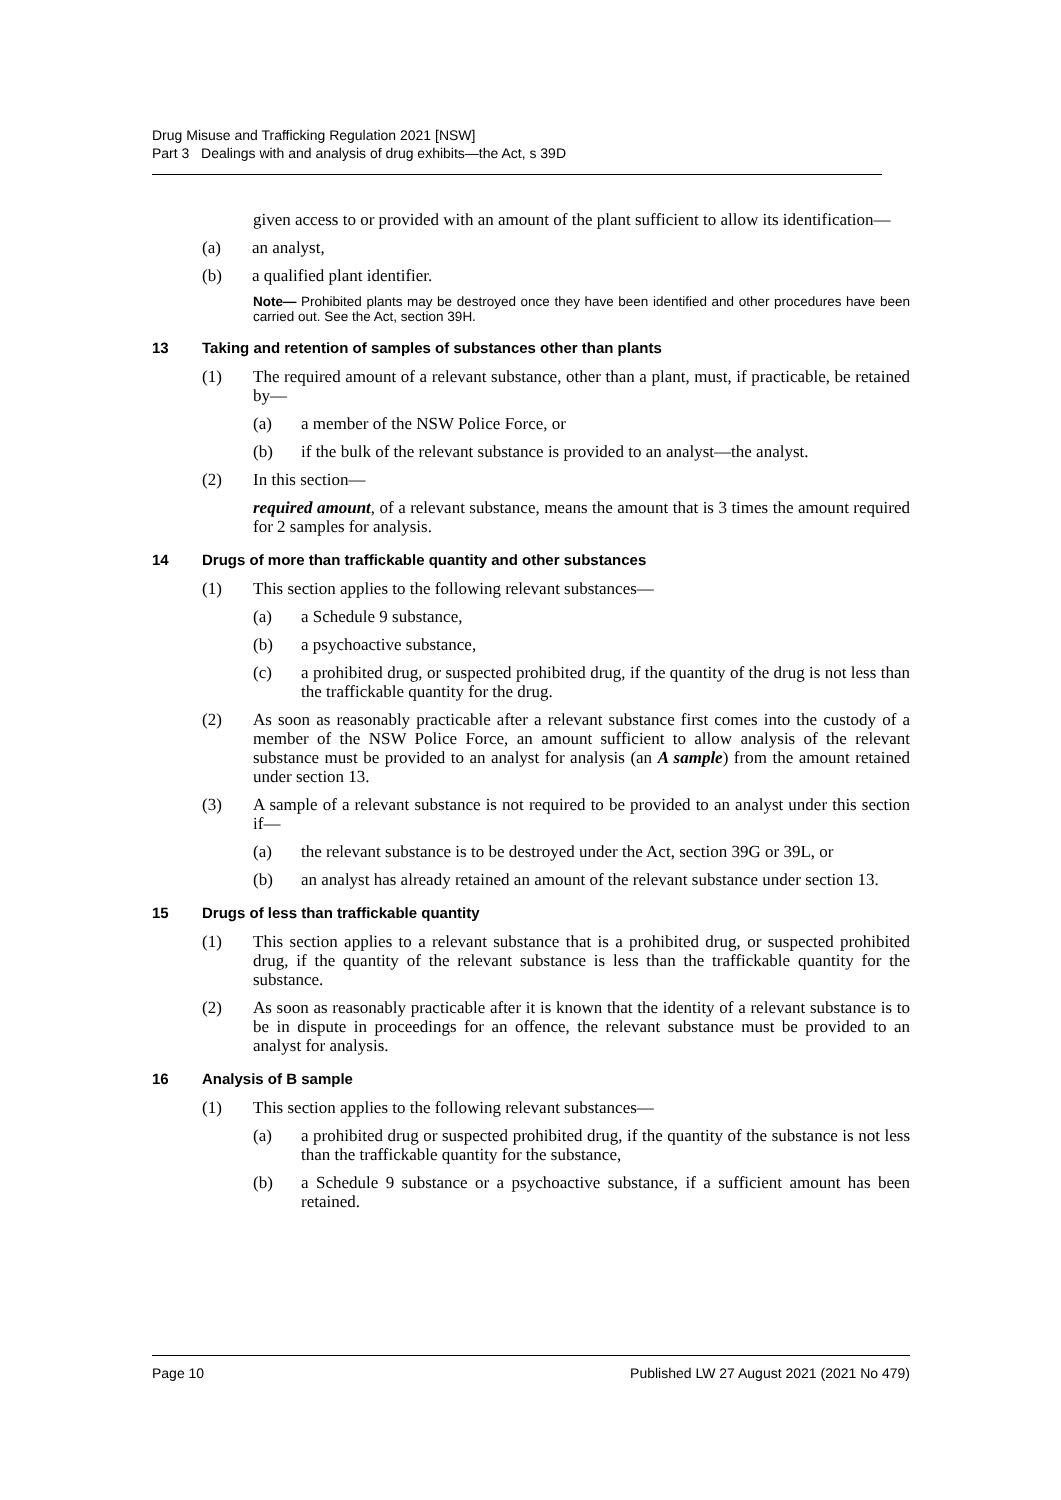Drug Misuse and Trafficking Regulation 2021 [NSW]
Part 3 Dealings with and analysis of drug exhibits—the Act, s 39D
given access to or provided with an amount of the plant sufficient to allow its identification—
(a) an analyst,
(b) a qualified plant identifier.
Note— Prohibited plants may be destroyed once they have been identified and other procedures have been carried out. See the Act, section 39H.
13 Taking and retention of samples of substances other than plants
(1) The required amount of a relevant substance, other than a plant, must, if practicable, be retained by—
(a) a member of the NSW Police Force, or
(b) if the bulk of the relevant substance is provided to an analyst—the analyst.
(2) In this section—
required amount, of a relevant substance, means the amount that is 3 times the amount required for 2 samples for analysis.
14 Drugs of more than traffickable quantity and other substances
(1) This section applies to the following relevant substances—
(a) a Schedule 9 substance,
(b) a psychoactive substance,
(c) a prohibited drug, or suspected prohibited drug, if the quantity of the drug is not less than the traffickable quantity for the drug.
(2) As soon as reasonably practicable after a relevant substance first comes into the custody of a member of the NSW Police Force, an amount sufficient to allow analysis of the relevant substance must be provided to an analyst for analysis (an A sample) from the amount retained under section 13.
(3) A sample of a relevant substance is not required to be provided to an analyst under this section if—
(a) the relevant substance is to be destroyed under the Act, section 39G or 39L, or
(b) an analyst has already retained an amount of the relevant substance under section 13.
15 Drugs of less than traffickable quantity
(1) This section applies to a relevant substance that is a prohibited drug, or suspected prohibited drug, if the quantity of the relevant substance is less than the traffickable quantity for the substance.
(2) As soon as reasonably practicable after it is known that the identity of a relevant substance is to be in dispute in proceedings for an offence, the relevant substance must be provided to an analyst for analysis.
16 Analysis of B sample
(1) This section applies to the following relevant substances—
(a) a prohibited drug or suspected prohibited drug, if the quantity of the substance is not less than the traffickable quantity for the substance,
(b) a Schedule 9 substance or a psychoactive substance, if a sufficient amount has been retained.
Page 10 Published LW 27 August 2021 (2021 No 479)